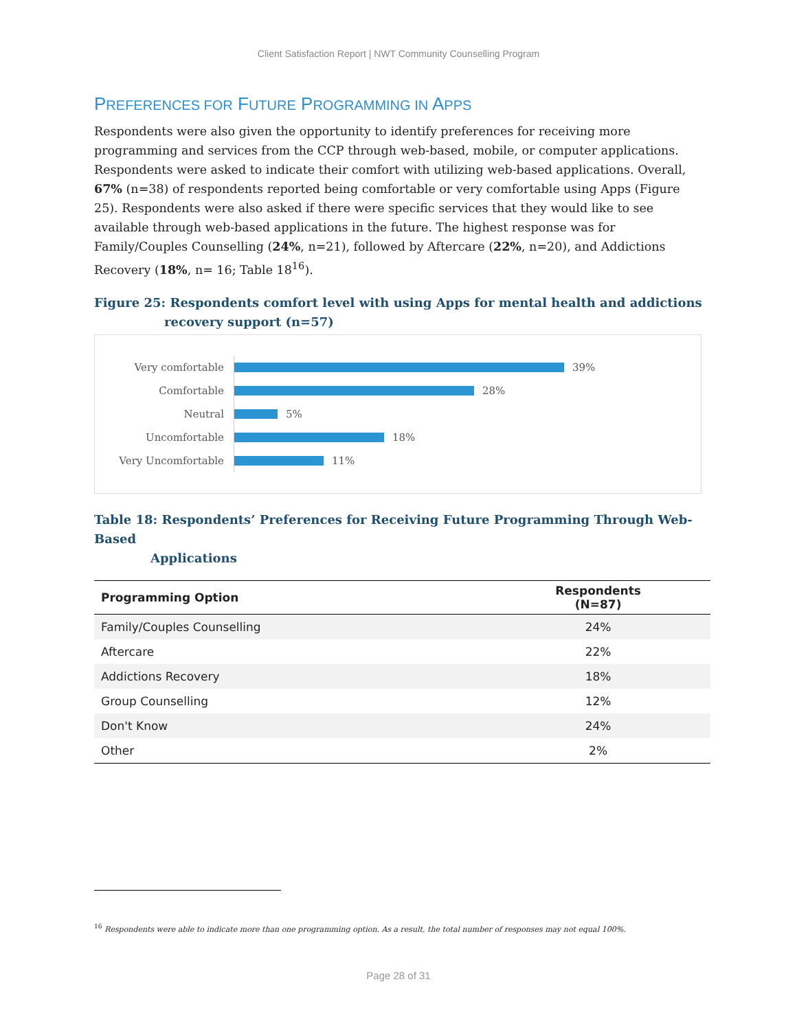Client Satisfaction Report | NWT Community Counselling Program
PREFERENCES FOR FUTURE PROGRAMMING IN APPS
Respondents were also given the opportunity to identify preferences for receiving more programming and services from the CCP through web-based, mobile, or computer applications. Respondents were asked to indicate their comfort with utilizing web-based applications. Overall, 67% (n=38) of respondents reported being comfortable or very comfortable using Apps (Figure 25). Respondents were also asked if there were specific services that they would like to see available through web-based applications in the future. The highest response was for Family/Couples Counselling (24%, n=21), followed by Aftercare (22%, n=20), and Addictions Recovery (18%, n= 16; Table 18<sup>16</sup>).
Figure 25: Respondents comfort level with using Apps for mental health and addictions
recovery support (n=57)
Very comfortable
39%
Comfortable
28%
Neutral
5%
Uncomfortable
18%
Very Uncomfortable
11%
Table 18: Respondents’ Preferences for Receiving Future Programming Through Web-Based
Applications
| Programming Option | Respondents (N=87) |
| --- | --- |
| Family/Couples Counselling | 24% |
| Aftercare | 22% |
| Addictions Recovery | 18% |
| Group Counselling | 12% |
| Don't Know | 24% |
| Other | 2% |
<sup>16</sup> Respondents were able to indicate more than one programming option. As a result, the total number of responses may not equal 100%.
Page 28 of 31